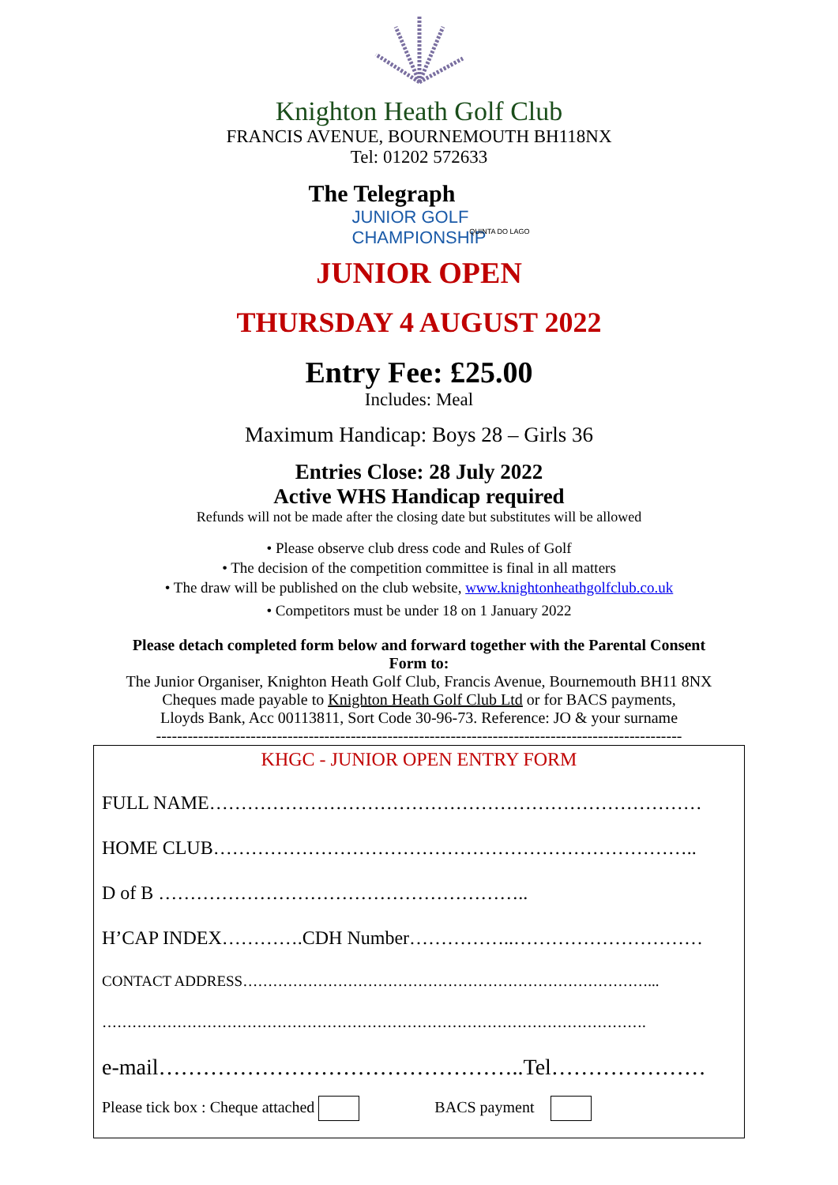Knighton Heath Golf Club
FRANCIS AVENUE, BOURNEMOUTH BH118NX
Tel: 01202 572633
The Telegraph
JUNIOR GOLF
CHAMPIONSHIP
QUINTA DO LAGO
JUNIOR OPEN
THURSDAY 4 AUGUST 2022
Entry Fee: £25.00
Includes: Meal
Maximum Handicap: Boys 28 – Girls 36
Entries Close: 28 July 2022
Active WHS Handicap required
Refunds will not be made after the closing date but substitutes will be allowed
• Please observe club dress code and Rules of Golf
• The decision of the competition committee is final in all matters
• The draw will be published on the club website, www.knightonheathgolfclub.co.uk
• Competitors must be under 18 on 1 January 2022
Please detach completed form below and forward together with the Parental Consent
Form to:
The Junior Organiser, Knighton Heath Golf Club, Francis Avenue, Bournemouth BH11 8NX
Cheques made payable to Knighton Heath Golf Club Ltd or for BACS payments,
Lloyds Bank, Acc 00113811, Sort Code 30-96-73. Reference: JO & your surname
----------------------------------------------------------------------------------------------------
KHGC - JUNIOR OPEN ENTRY FORM
FULL NAME……………………………………………………………………
HOME CLUB…………………………………………………………………..
D of B …………………………………………………..
H’CAP INDEX………….CDH Number……………..…………………………
CONTACT ADDRESS………………………………………………………………………...
……………………………………………………………………………………………….
e-mail…………………………………………..Tel…………………
Please tick box : Cheque attached BACS payment